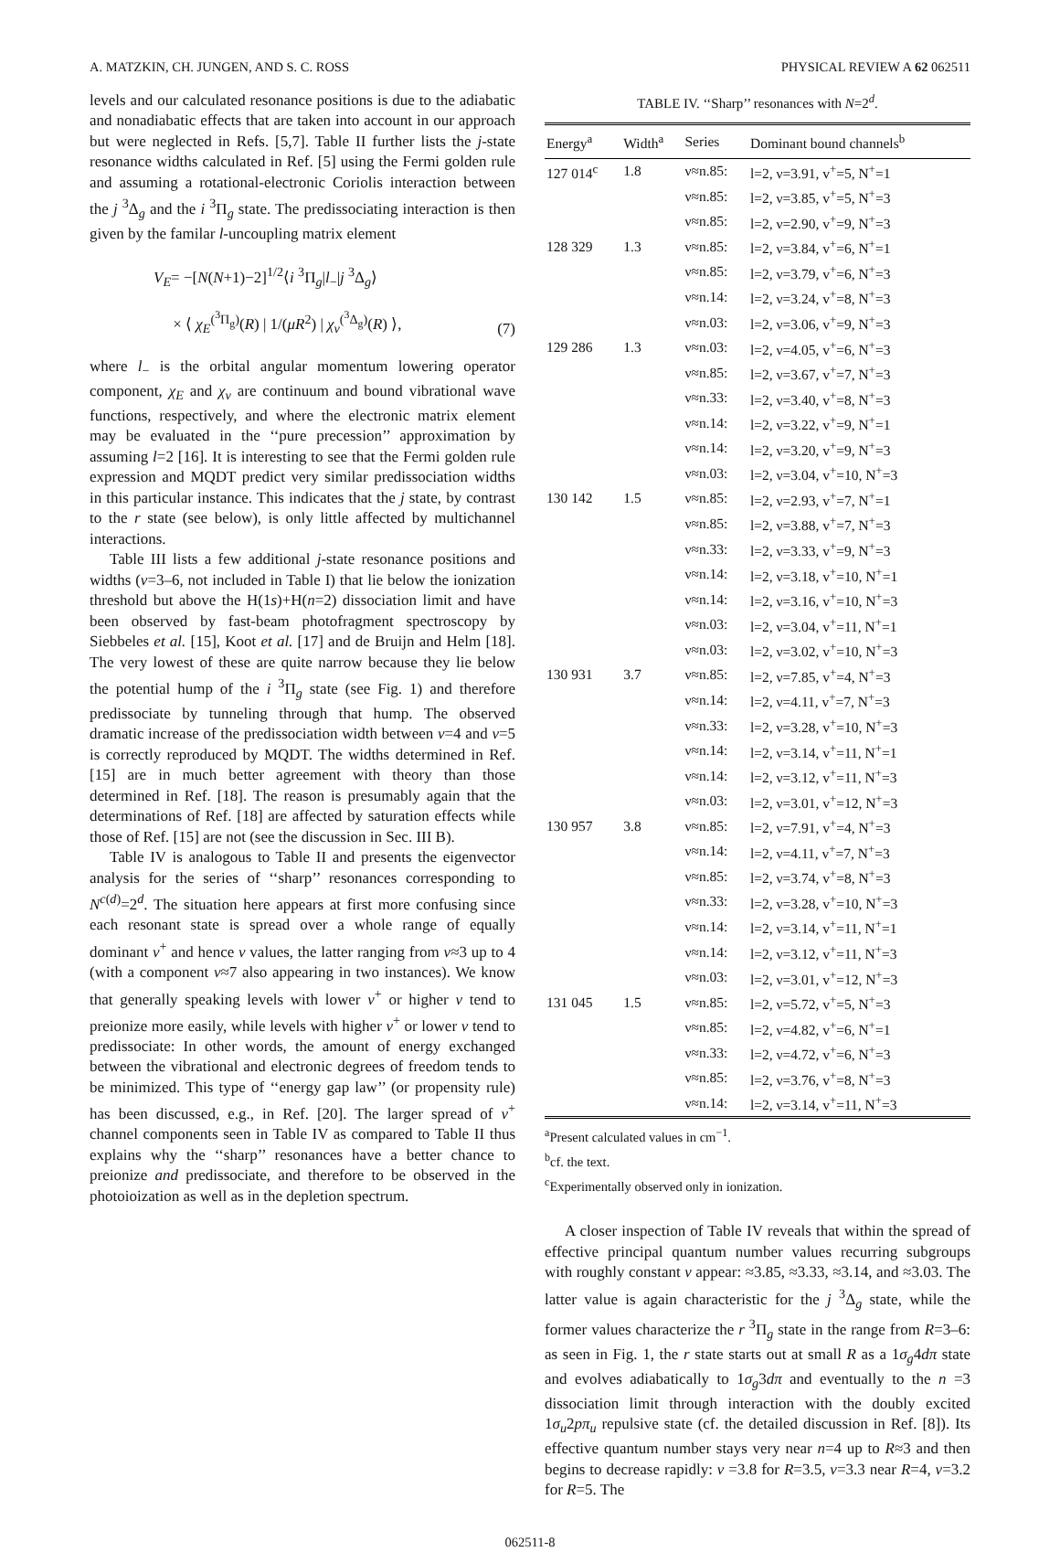A. MATZKIN, CH. JUNGEN, AND S. C. ROSS PHYSICAL REVIEW A 62 062511
levels and our calculated resonance positions is due to the adiabatic and nonadiabatic effects that are taken into account in our approach but were neglected in Refs. [5,7]. Table II further lists the j-state resonance widths calculated in Ref. [5] using the Fermi golden rule and assuming a rotational-electronic Coriolis interaction between the j <sup>3</sup>Δ<sub>g</sub> and the i <sup>3</sup>Π<sub>g</sub> state. The predissociating interaction is then given by the familar l-uncoupling matrix element
V<sub>E</sub>= −[N(N+1)−2]<sup>1/2</sup>⟨i <sup>3</sup>Π<sub>g</sub>|l<sub>−</sub>|j <sup>3</sup>Δ<sub>g</sub>⟩
× ⟨ χ<sub>E</sub><sup>(<sup>3</sup>Π<sub>g</sub>)</sup>(R) | 1/(μR<sup>2</sup>) | χ<sub>v</sub><sup>(<sup>3</sup>Δ<sub>g</sub>)</sup>(R) ⟩,
(7)
where l<sub>−</sub> is the orbital angular momentum lowering operator component, χ<sub>E</sub> and χ<sub>v</sub> are continuum and bound vibrational wave functions, respectively, and where the electronic matrix element may be evaluated in the ‘‘pure precession’’ approximation by assuming l=2 [16]. It is interesting to see that the Fermi golden rule expression and MQDT predict very similar predissociation widths in this particular instance. This indicates that the j state, by contrast to the r state (see below), is only little affected by multichannel interactions.
Table III lists a few additional j-state resonance positions and widths (v=3–6, not included in Table I) that lie below the ionization threshold but above the H(1s)+H(n=2) dissociation limit and have been observed by fast-beam photofragment spectroscopy by Siebbeles et al. [15], Koot et al. [17] and de Bruijn and Helm [18]. The very lowest of these are quite narrow because they lie below the potential hump of the i <sup>3</sup>Π<sub>g</sub> state (see Fig. 1) and therefore predissociate by tunneling through that hump. The observed dramatic increase of the predissociation width between v=4 and v=5 is correctly reproduced by MQDT. The widths determined in Ref. [15] are in much better agreement with theory than those determined in Ref. [18]. The reason is presumably again that the determinations of Ref. [18] are affected by saturation effects while those of Ref. [15] are not (see the discussion in Sec. III B).
Table IV is analogous to Table II and presents the eigenvector analysis for the series of ‘‘sharp’’ resonances corresponding to N<sup>c(d)</sup>=2<sup>d</sup>. The situation here appears at first more confusing since each resonant state is spread over a whole range of equally dominant v<sup>+</sup> and hence ν values, the latter ranging from ν≈3 up to 4 (with a component ν≈7 also appearing in two instances). We know that generally speaking levels with lower v<sup>+</sup> or higher ν tend to preionize more easily, while levels with higher v<sup>+</sup> or lower ν tend to predissociate: In other words, the amount of energy exchanged between the vibrational and electronic degrees of freedom tends to be minimized. This type of ‘‘energy gap law’’ (or propensity rule) has been discussed, e.g., in Ref. [20]. The larger spread of v<sup>+</sup> channel components seen in Table IV as compared to Table II thus explains why the ‘‘sharp’’ resonances have a better chance to preionize and predissociate, and therefore to be observed in the photoioization as well as in the depletion spectrum.
TABLE IV. ‘‘Sharp’’ resonances with N=2<sup>d</sup>.
| Energy<sup>a</sup> | Width<sup>a</sup> | Series | Dominant bound channels<sup>b</sup> |
| --- | --- | --- | --- |
| 127 014<sup>c</sup> | 1.8 | ν≈n.85: | l=2, ν=3.91, v<sup>+</sup>=5, N<sup>+</sup>=1 |
| | | ν≈n.85: | l=2, ν=3.85, v<sup>+</sup>=5, N<sup>+</sup>=3 |
| | | ν≈n.85: | l=2, ν=2.90, v<sup>+</sup>=9, N<sup>+</sup>=3 |
| 128 329 | 1.3 | ν≈n.85: | l=2, ν=3.84, v<sup>+</sup>=6, N<sup>+</sup>=1 |
| | | ν≈n.85: | l=2, ν=3.79, v<sup>+</sup>=6, N<sup>+</sup>=3 |
| | | ν≈n.14: | l=2, ν=3.24, v<sup>+</sup>=8, N<sup>+</sup>=3 |
| | | ν≈n.03: | l=2, ν=3.06, v<sup>+</sup>=9, N<sup>+</sup>=3 |
| 129 286 | 1.3 | ν≈n.03: | l=2, ν=4.05, v<sup>+</sup>=6, N<sup>+</sup>=3 |
| | | ν≈n.85: | l=2, ν=3.67, v<sup>+</sup>=7, N<sup>+</sup>=3 |
| | | ν≈n.33: | l=2, ν=3.40, v<sup>+</sup>=8, N<sup>+</sup>=3 |
| | | ν≈n.14: | l=2, ν=3.22, v<sup>+</sup>=9, N<sup>+</sup>=1 |
| | | ν≈n.14: | l=2, ν=3.20, v<sup>+</sup>=9, N<sup>+</sup>=3 |
| | | ν≈n.03: | l=2, ν=3.04, v<sup>+</sup>=10, N<sup>+</sup>=3 |
| 130 142 | 1.5 | ν≈n.85: | l=2, ν=2.93, v<sup>+</sup>=7, N<sup>+</sup>=1 |
| | | ν≈n.85: | l=2, ν=3.88, v<sup>+</sup>=7, N<sup>+</sup>=3 |
| | | ν≈n.33: | l=2, ν=3.33, v<sup>+</sup>=9, N<sup>+</sup>=3 |
| | | ν≈n.14: | l=2, ν=3.18, v<sup>+</sup>=10, N<sup>+</sup>=1 |
| | | ν≈n.14: | l=2, ν=3.16, v<sup>+</sup>=10, N<sup>+</sup>=3 |
| | | ν≈n.03: | l=2, ν=3.04, v<sup>+</sup>=11, N<sup>+</sup>=1 |
| | | ν≈n.03: | l=2, ν=3.02, v<sup>+</sup>=10, N<sup>+</sup>=3 |
| 130 931 | 3.7 | ν≈n.85: | l=2, ν=7.85, v<sup>+</sup>=4, N<sup>+</sup>=3 |
| | | ν≈n.14: | l=2, ν=4.11, v<sup>+</sup>=7, N<sup>+</sup>=3 |
| | | ν≈n.33: | l=2, ν=3.28, v<sup>+</sup>=10, N<sup>+</sup>=3 |
| | | ν≈n.14: | l=2, ν=3.14, v<sup>+</sup>=11, N<sup>+</sup>=1 |
| | | ν≈n.14: | l=2, ν=3.12, v<sup>+</sup>=11, N<sup>+</sup>=3 |
| | | ν≈n.03: | l=2, ν=3.01, v<sup>+</sup>=12, N<sup>+</sup>=3 |
| 130 957 | 3.8 | ν≈n.85: | l=2, ν=7.91, v<sup>+</sup>=4, N<sup>+</sup>=3 |
| | | ν≈n.14: | l=2, ν=4.11, v<sup>+</sup>=7, N<sup>+</sup>=3 |
| | | ν≈n.85: | l=2, ν=3.74, v<sup>+</sup>=8, N<sup>+</sup>=3 |
| | | ν≈n.33: | l=2, ν=3.28, v<sup>+</sup>=10, N<sup>+</sup>=3 |
| | | ν≈n.14: | l=2, ν=3.14, v<sup>+</sup>=11, N<sup>+</sup>=1 |
| | | ν≈n.14: | l=2, ν=3.12, v<sup>+</sup>=11, N<sup>+</sup>=3 |
| | | ν≈n.03: | l=2, ν=3.01, v<sup>+</sup>=12, N<sup>+</sup>=3 |
| 131 045 | 1.5 | ν≈n.85: | l=2, ν=5.72, v<sup>+</sup>=5, N<sup>+</sup>=3 |
| | | ν≈n.85: | l=2, ν=4.82, v<sup>+</sup>=6, N<sup>+</sup>=1 |
| | | ν≈n.33: | l=2, ν=4.72, v<sup>+</sup>=6, N<sup>+</sup>=3 |
| | | ν≈n.85: | l=2, ν=3.76, v<sup>+</sup>=8, N<sup>+</sup>=3 |
| | | ν≈n.14: | l=2, ν=3.14, v<sup>+</sup>=11, N<sup>+</sup>=3 |
<sup>a</sup> Present calculated values in cm<sup>−1</sup>.
<sup>b</sup> cf. the text.
<sup>c</sup> Experimentally observed only in ionization.
A closer inspection of Table IV reveals that within the spread of effective principal quantum number values recurring subgroups with roughly constant ν appear: ≈3.85, ≈3.33, ≈3.14, and ≈3.03. The latter value is again characteristic for the j <sup>3</sup>Δ<sub>g</sub> state, while the former values characterize the r <sup>3</sup>Π<sub>g</sub> state in the range from R=3–6: as seen in Fig. 1, the r state starts out at small R as a 1σ<sub>g</sub>4dπ state and evolves adiabatically to 1σ<sub>g</sub>3dπ and eventually to the n =3 dissociation limit through interaction with the doubly excited 1σ<sub>u</sub>2pπ<sub>u</sub> repulsive state (cf. the detailed discussion in Ref. [8]). Its effective quantum number stays very near n=4 up to R≈3 and then begins to decrease rapidly: ν =3.8 for R=3.5, ν=3.3 near R=4, ν=3.2 for R=5. The
062511-8